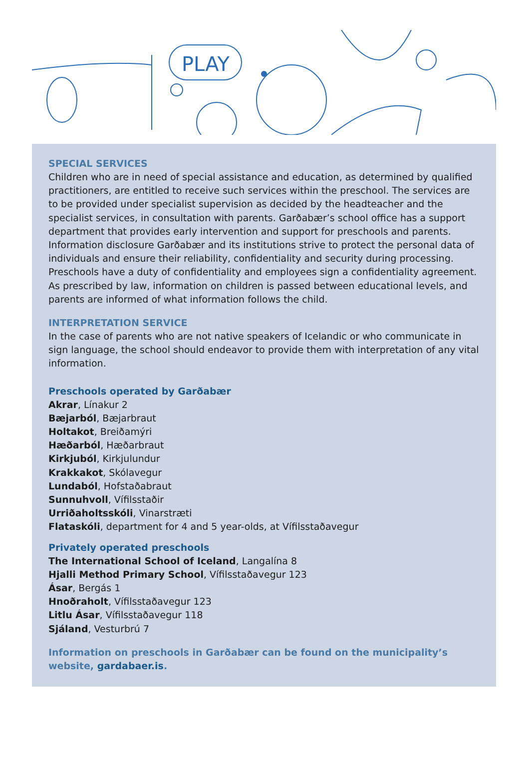PLAY
SPECIAL SERVICES
Children who are in need of special assistance and education, as determined by qualified practitioners, are entitled to receive such services within the preschool. The services are to be provided under specialist supervision as decided by the headteacher and the specialist services, in consultation with parents. Garðabær’s school office has a support department that provides early intervention and support for preschools and parents.
Information disclosure Garðabær and its institutions strive to protect the personal data of individuals and ensure their reliability, confidentiality and security during processing. Preschools have a duty of confidentiality and employees sign a confidentiality agreement. As prescribed by law, information on children is passed between educational levels, and parents are informed of what information follows the child.
INTERPRETATION SERVICE
In the case of parents who are not native speakers of Icelandic or who communicate in sign language, the school should endeavor to provide them with interpretation of any vital information.
Preschools operated by Garðabær
Akrar, Línakur 2
Bæjarból, Bæjarbraut
Holtakot, Breiðamýri
Hæðarból, Hæðarbraut
Kirkjuból, Kirkjulundur
Krakkakot, Skólavegur
Lundaból, Hofstaðabraut
Sunnuhvoll, Vífilsstaðir
Urriðaholtsskóli, Vinarstræti
Flataskóli, department for 4 and 5 year-olds, at Vífilsstaðavegur
Privately operated preschools
The International School of Iceland, Langalína 8
Hjalli Method Primary School, Vífilsstaðavegur 123
Ásar, Bergás 1
Hnoðraholt, Vífilsstaðavegur 123
Litlu Ásar, Vífilsstaðavegur 118
Sjáland, Vesturbrú 7
Information on preschools in Garðabær can be found on the municipality’s website, gardabaer.is.